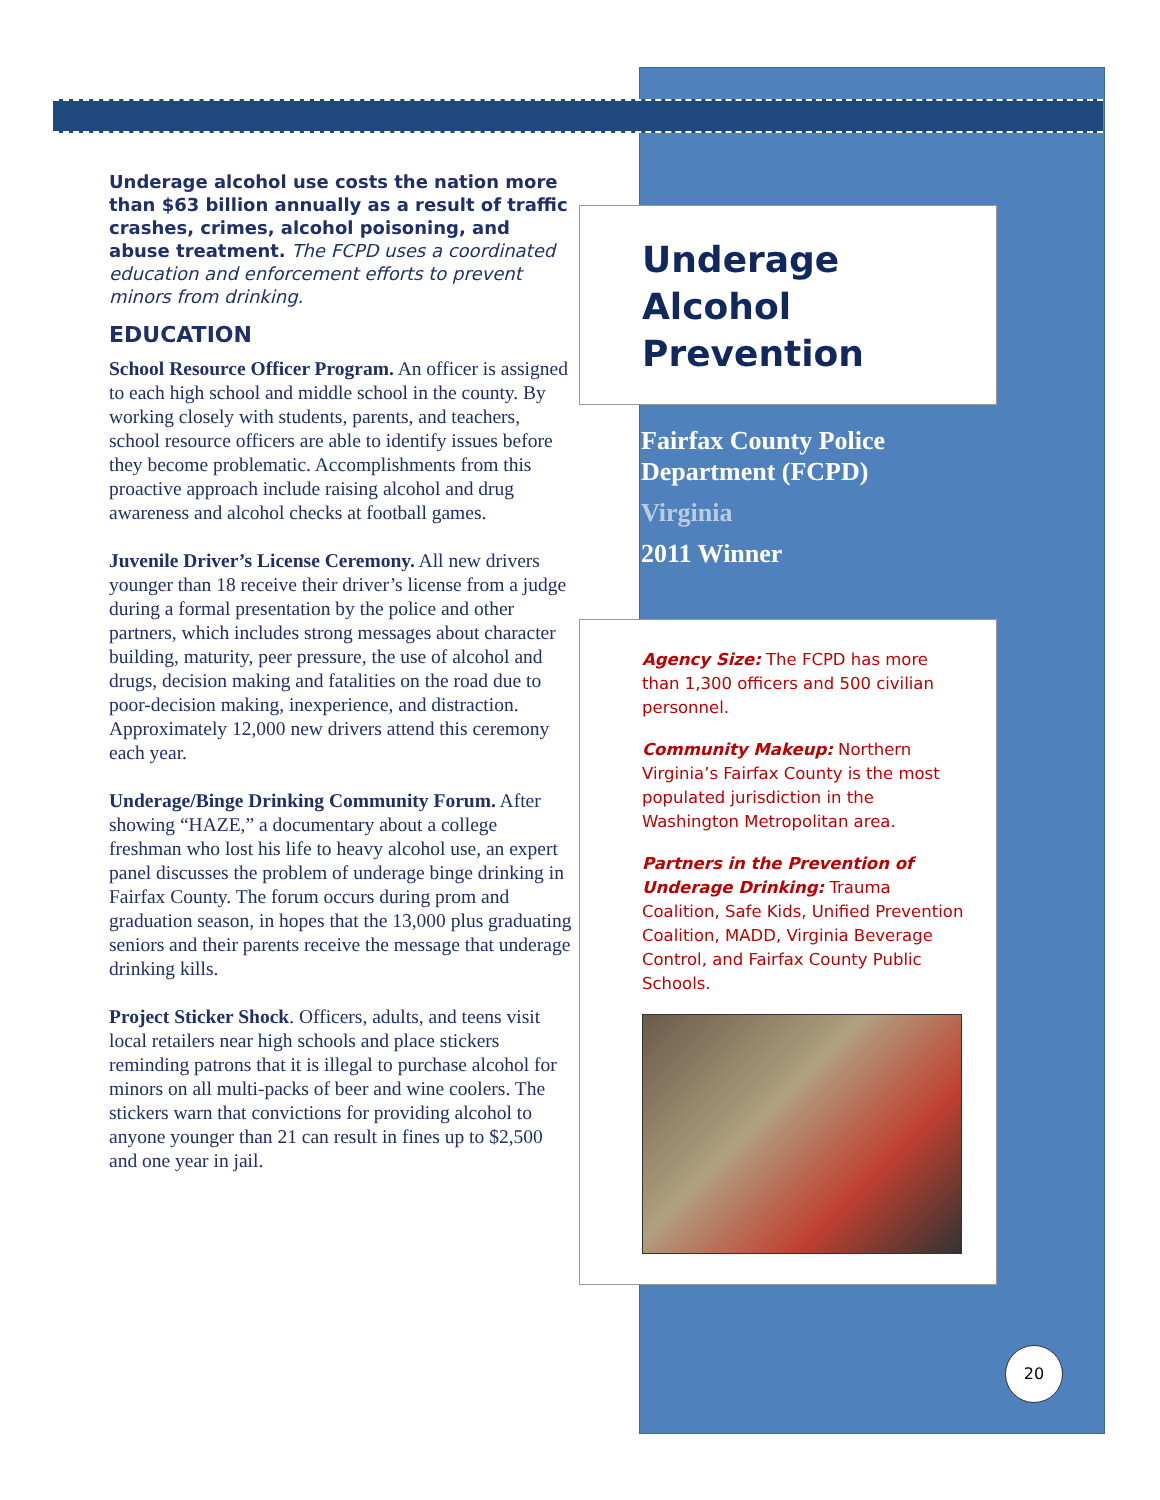Underage alcohol use costs the nation more than $63 billion annually as a result of traffic crashes, crimes, alcohol poisoning, and abuse treatment. The FCPD uses a coordinated education and enforcement efforts to prevent minors from drinking.
EDUCATION
School Resource Officer Program. An officer is assigned to each high school and middle school in the county. By working closely with students, parents, and teachers, school resource officers are able to identify issues before they become problematic. Accomplishments from this proactive approach include raising alcohol and drug awareness and alcohol checks at football games.
Juvenile Driver’s License Ceremony. All new drivers younger than 18 receive their driver’s license from a judge during a formal presentation by the police and other partners, which includes strong messages about character building, maturity, peer pressure, the use of alcohol and drugs, decision making and fatalities on the road due to poor-decision making, inexperience, and distraction. Approximately 12,000 new drivers attend this ceremony each year.
Underage/Binge Drinking Community Forum. After showing “HAZE,” a documentary about a college freshman who lost his life to heavy alcohol use, an expert panel discusses the problem of underage binge drinking in Fairfax County. The forum occurs during prom and graduation season, in hopes that the 13,000 plus graduating seniors and their parents receive the message that underage drinking kills.
Project Sticker Shock. Officers, adults, and teens visit local retailers near high schools and place stickers reminding patrons that it is illegal to purchase alcohol for minors on all multi-packs of beer and wine coolers. The stickers warn that convictions for providing alcohol to anyone younger than 21 can result in fines up to $2,500 and one year in jail.
Underage
Alcohol
Prevention
Fairfax County Police Department (FCPD)
Virginia
2011 Winner
Agency Size: The FCPD has more than 1,300 officers and 500 civilian personnel.
Community Makeup: Northern Virginia’s Fairfax County is the most populated jurisdiction in the Washington Metropolitan area.
Partners in the Prevention of Underage Drinking: Trauma Coalition, Safe Kids, Unified Prevention Coalition, MADD, Virginia Beverage Control, and Fairfax County Public Schools.
20